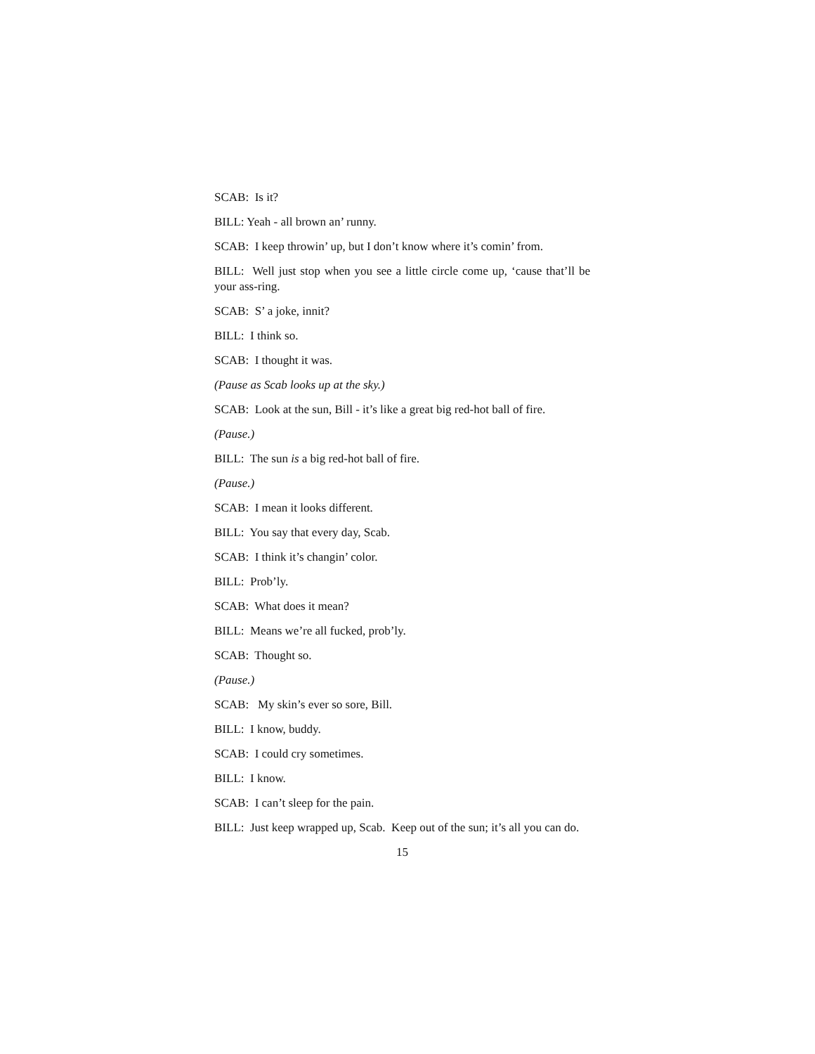SCAB: Is it?
BILL: Yeah - all brown an’ runny.
SCAB: I keep throwin’ up, but I don’t know where it’s comin’ from.
BILL: Well just stop when you see a little circle come up, ‘cause that’ll be your ass-ring.
SCAB: S’ a joke, innit?
BILL: I think so.
SCAB: I thought it was.
(Pause as Scab looks up at the sky.)
SCAB: Look at the sun, Bill - it’s like a great big red-hot ball of fire.
(Pause.)
BILL: The sun is a big red-hot ball of fire.
(Pause.)
SCAB: I mean it looks different.
BILL: You say that every day, Scab.
SCAB: I think it’s changin’ color.
BILL: Prob’ly.
SCAB: What does it mean?
BILL: Means we’re all fucked, prob’ly.
SCAB: Thought so.
(Pause.)
SCAB: My skin’s ever so sore, Bill.
BILL: I know, buddy.
SCAB: I could cry sometimes.
BILL: I know.
SCAB: I can’t sleep for the pain.
BILL: Just keep wrapped up, Scab. Keep out of the sun; it’s all you can do.
15